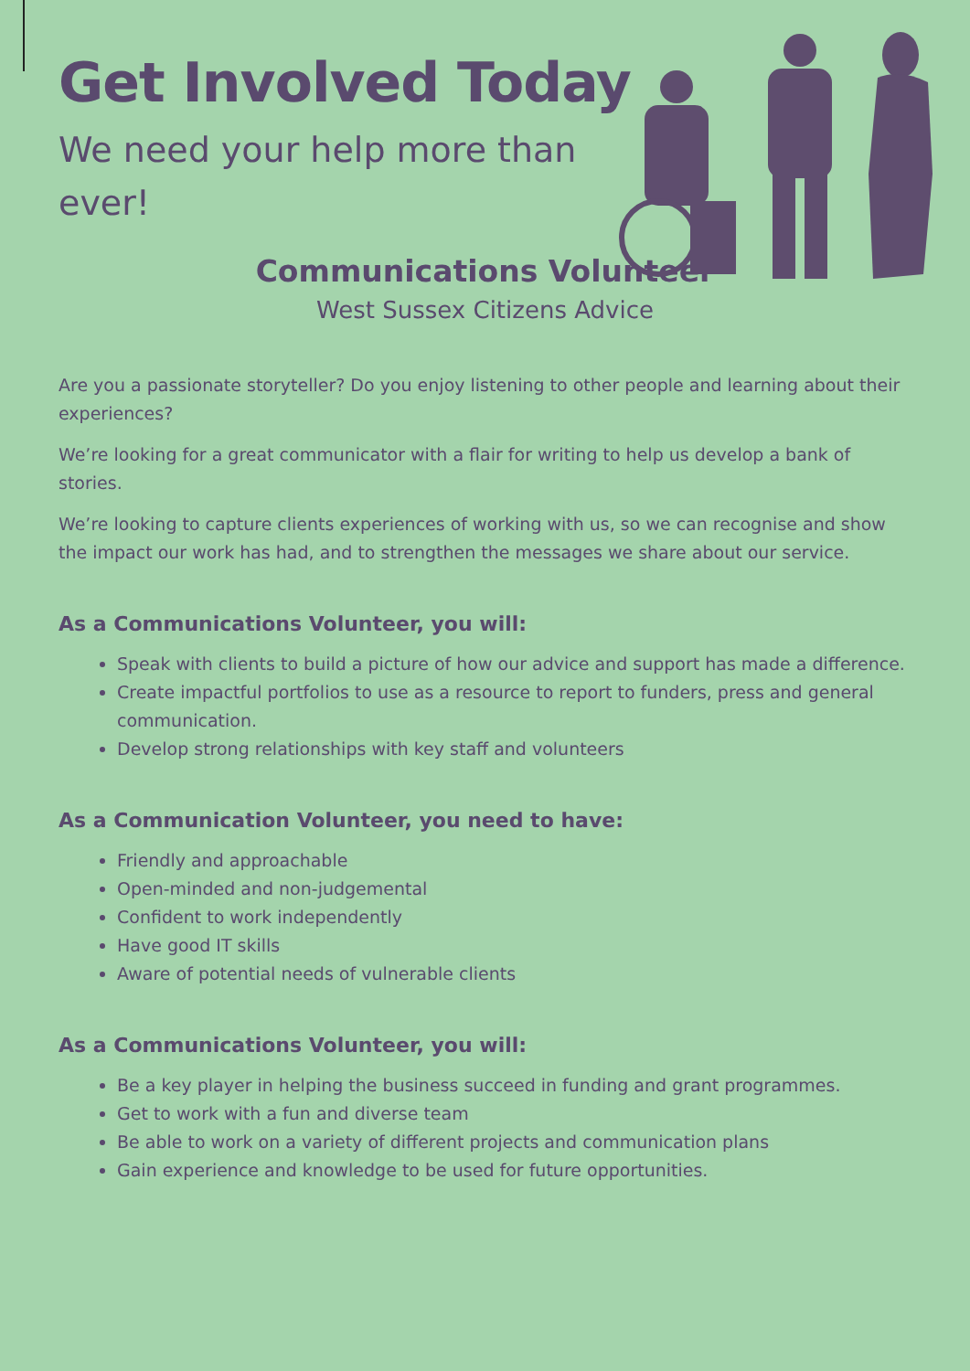Get Involved Today
We need your help more than ever!
Communications Volunteer
West Sussex Citizens Advice
Are you a passionate storyteller? Do you enjoy listening to other people and learning about their experiences?
We’re looking for a great communicator with a flair for writing to help us develop a bank of stories.
We’re looking to capture clients experiences of working with us, so we can recognise and show the impact our work has had, and to strengthen the messages we share about our service.
As a Communications Volunteer, you will:
Speak with clients to build a picture of how our advice and support has made a difference.
Create impactful portfolios to use as a resource to report to funders, press and general communication.
Develop strong relationships with key staff and volunteers
As a Communication Volunteer, you need to have:
Friendly and approachable
Open-minded and non-judgemental
Confident to work independently
Have good IT skills
Aware of potential needs of vulnerable clients
As a Communications Volunteer, you will:
Be a key player in helping the business succeed in funding and grant programmes.
Get to work with a fun and diverse team
Be able to work on a variety of different projects and communication plans
Gain experience and knowledge to be used for future opportunities.